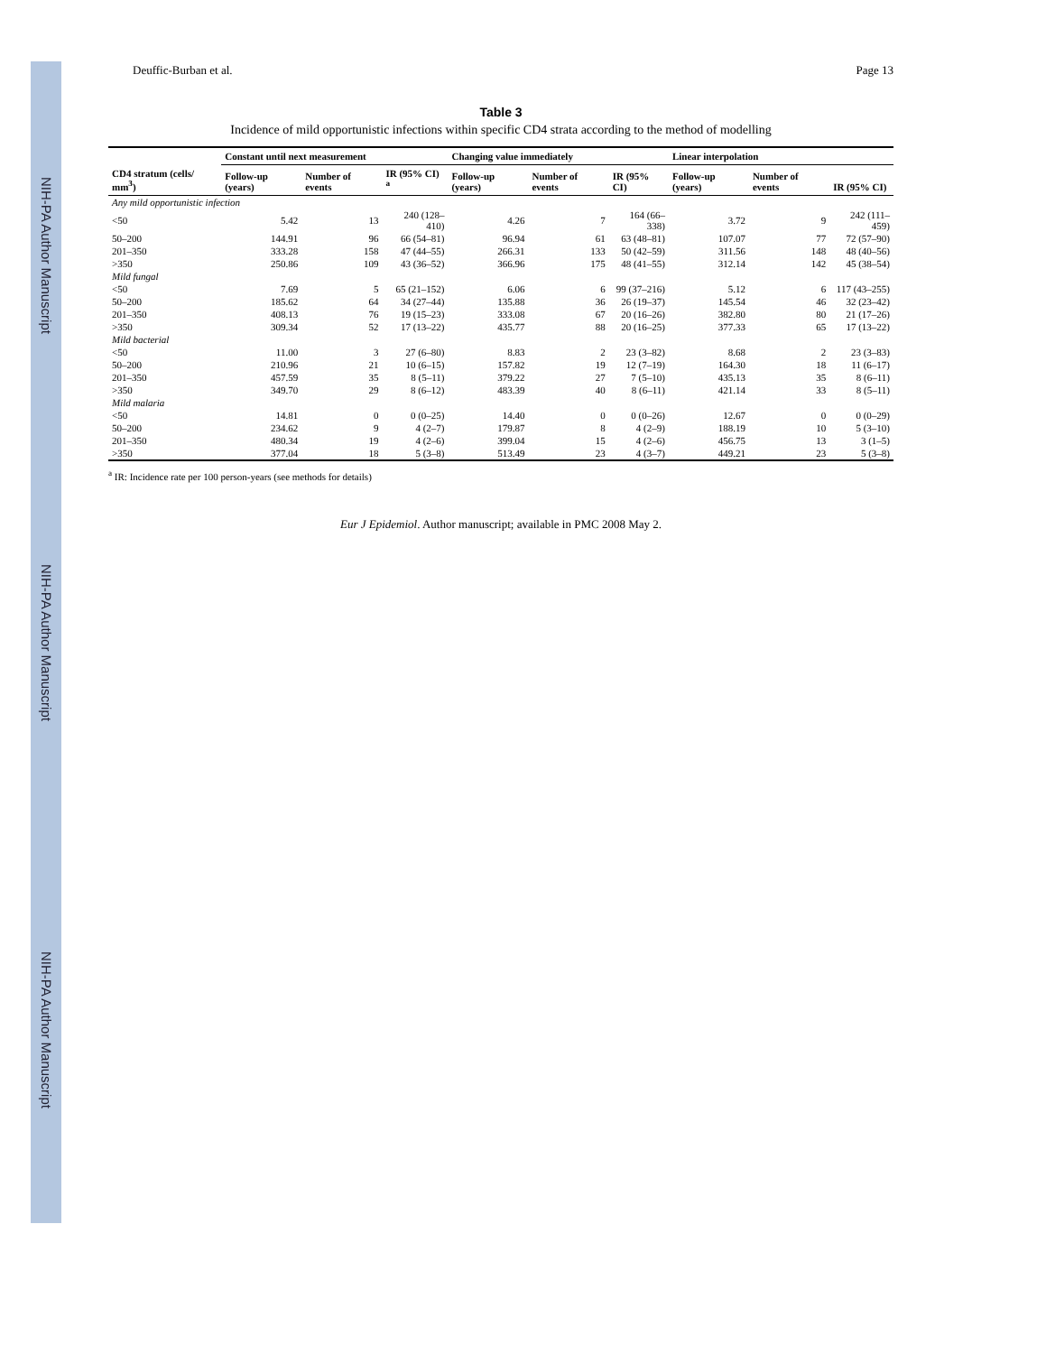NIH-PA Author Manuscript NIH-PA Author Manuscript NIH-PA Author Manuscript
Deuffic-Burban et al. Page 13
Table 3
Incidence of mild opportunistic infections within specific CD4 strata according to the method of modelling
| CD4 stratum (cells/ mm<sup>3</sup>) | Constant until next measurement | | | Changing value immediately | | | Linear interpolation | | |
| --- | --- | --- | --- | --- | --- | --- | --- | --- | --- |
| | Follow-up (years) | Number of events | IR (95% CI) <sup>a</sup> | Follow-up (years) | Number of events | IR (95% CI) | Follow-up (years) | Number of events | IR (95% CI) |
| Any mild opportunistic infection | | | | | | | | | |
| <50 | 5.42 | 13 | 240 (128–410) | 4.26 | 7 | 164 (66–338) | 3.72 | 9 | 242 (111–459) |
| 50–200 | 144.91 | 96 | 66 (54–81) | 96.94 | 61 | 63 (48–81) | 107.07 | 77 | 72 (57–90) |
| 201–350 | 333.28 | 158 | 47 (44–55) | 266.31 | 133 | 50 (42–59) | 311.56 | 148 | 48 (40–56) |
| >350 | 250.86 | 109 | 43 (36–52) | 366.96 | 175 | 48 (41–55) | 312.14 | 142 | 45 (38–54) |
| Mild fungal | | | | | | | | | |
| <50 | 7.69 | 5 | 65 (21–152) | 6.06 | 6 | 99 (37–216) | 5.12 | 6 | 117 (43–255) |
| 50–200 | 185.62 | 64 | 34 (27–44) | 135.88 | 36 | 26 (19–37) | 145.54 | 46 | 32 (23–42) |
| 201–350 | 408.13 | 76 | 19 (15–23) | 333.08 | 67 | 20 (16–26) | 382.80 | 80 | 21 (17–26) |
| >350 | 309.34 | 52 | 17 (13–22) | 435.77 | 88 | 20 (16–25) | 377.33 | 65 | 17 (13–22) |
| Mild bacterial | | | | | | | | | |
| <50 | 11.00 | 3 | 27 (6–80) | 8.83 | 2 | 23 (3–82) | 8.68 | 2 | 23 (3–83) |
| 50–200 | 210.96 | 21 | 10 (6–15) | 157.82 | 19 | 12 (7–19) | 164.30 | 18 | 11 (6–17) |
| 201–350 | 457.59 | 35 | 8 (5–11) | 379.22 | 27 | 7 (5–10) | 435.13 | 35 | 8 (6–11) |
| >350 | 349.70 | 29 | 8 (6–12) | 483.39 | 40 | 8 (6–11) | 421.14 | 33 | 8 (5–11) |
| Mild malaria | | | | | | | | | |
| <50 | 14.81 | 0 | 0 (0–25) | 14.40 | 0 | 0 (0–26) | 12.67 | 0 | 0 (0–29) |
| 50–200 | 234.62 | 9 | 4 (2–7) | 179.87 | 8 | 4 (2–9) | 188.19 | 10 | 5 (3–10) |
| 201–350 | 480.34 | 19 | 4 (2–6) | 399.04 | 15 | 4 (2–6) | 456.75 | 13 | 3 (1–5) |
| >350 | 377.04 | 18 | 5 (3–8) | 513.49 | 23 | 4 (3–7) | 449.21 | 23 | 5 (3–8) |
<sup>a</sup> IR: Incidence rate per 100 person-years (see methods for details)
Eur J Epidemiol. Author manuscript; available in PMC 2008 May 2.